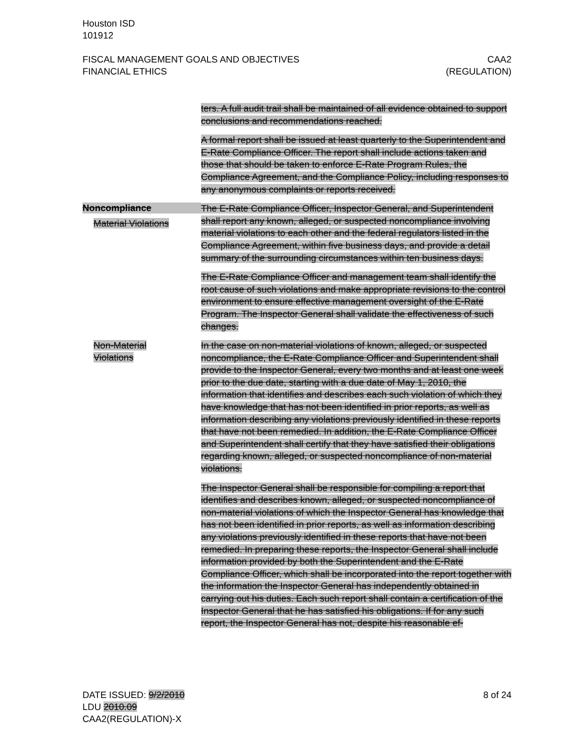Houston ISD
101912
FISCAL MANAGEMENT GOALS AND OBJECTIVES
FINANCIAL ETHICS CAA2
(REGULATION)
ters. A full audit trail shall be maintained of all evidence obtained to support conclusions and recommendations reached.
A formal report shall be issued at least quarterly to the Superintendent and E-Rate Compliance Officer. The report shall include actions taken and those that should be taken to enforce E-Rate Program Rules, the Compliance Agreement, and the Compliance Policy, including responses to any anonymous complaints or reports received.
Noncompliance
Material Violations
The E-Rate Compliance Officer, Inspector General, and Superintendent shall report any known, alleged, or suspected noncompliance involving material violations to each other and the federal regulators listed in the Compliance Agreement, within five business days, and provide a detail summary of the surrounding circumstances within ten business days.
The E-Rate Compliance Officer and management team shall identify the root cause of such violations and make appropriate revisions to the control environment to ensure effective management oversight of the E-Rate Program. The Inspector General shall validate the effectiveness of such changes.
Non-Material
Violations
In the case on non-material violations of known, alleged, or suspected noncompliance, the E-Rate Compliance Officer and Superintendent shall provide to the Inspector General, every two months and at least one week prior to the due date, starting with a due date of May 1, 2010, the information that identifies and describes each such violation of which they have knowledge that has not been identified in prior reports, as well as information describing any violations previously identified in these reports that have not been remedied. In addition, the E-Rate Compliance Officer and Superintendent shall certify that they have satisfied their obligations regarding known, alleged, or suspected noncompliance of non-material violations.
The Inspector General shall be responsible for compiling a report that identifies and describes known, alleged, or suspected noncompliance of non-material violations of which the Inspector General has knowledge that has not been identified in prior reports, as well as information describing any violations previously identified in these reports that have not been remedied. In preparing these reports, the Inspector General shall include information provided by both the Superintendent and the E-Rate Compliance Officer, which shall be incorporated into the report together with the information the Inspector General has independently obtained in carrying out his duties. Each such report shall contain a certification of the Inspector General that he has satisfied his obligations. If for any such report, the Inspector General has not, despite his reasonable ef-
DATE ISSUED: 9/2/2010 8 of 24
LDU 2010.09
CAA2(REGULATION)-X